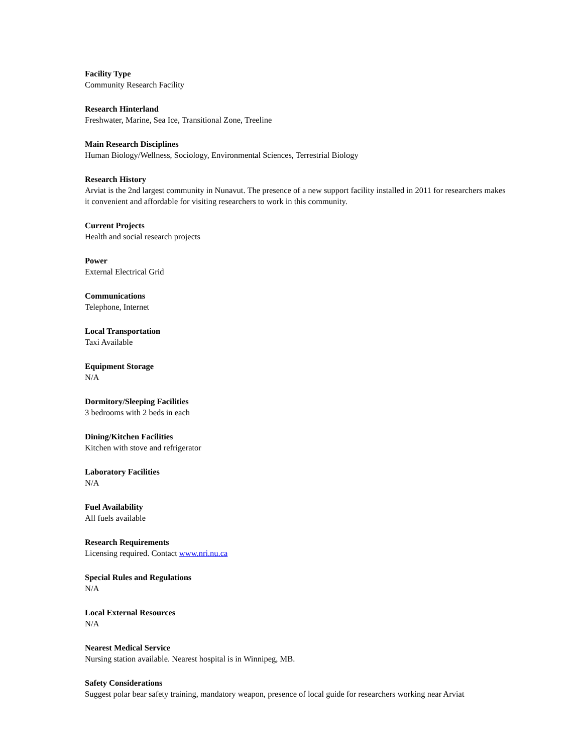Facility Type
Community Research Facility
Research Hinterland
Freshwater, Marine, Sea Ice, Transitional Zone, Treeline
Main Research Disciplines
Human Biology/Wellness, Sociology, Environmental Sciences, Terrestrial Biology
Research History
Arviat is the 2nd largest community in Nunavut. The presence of a new support facility installed in 2011 for researchers makes it convenient and affordable for visiting researchers to work in this community.
Current Projects
Health and social research projects
Power
External Electrical Grid
Communications
Telephone, Internet
Local Transportation
Taxi Available
Equipment Storage
N/A
Dormitory/Sleeping Facilities
3 bedrooms with 2 beds in each
Dining/Kitchen Facilities
Kitchen with stove and refrigerator
Laboratory Facilities
N/A
Fuel Availability
All fuels available
Research Requirements
Licensing required. Contact www.nri.nu.ca
Special Rules and Regulations
N/A
Local External Resources
N/A
Nearest Medical Service
Nursing station available. Nearest hospital is in Winnipeg, MB.
Safety Considerations
Suggest polar bear safety training, mandatory weapon, presence of local guide for researchers working near Arviat